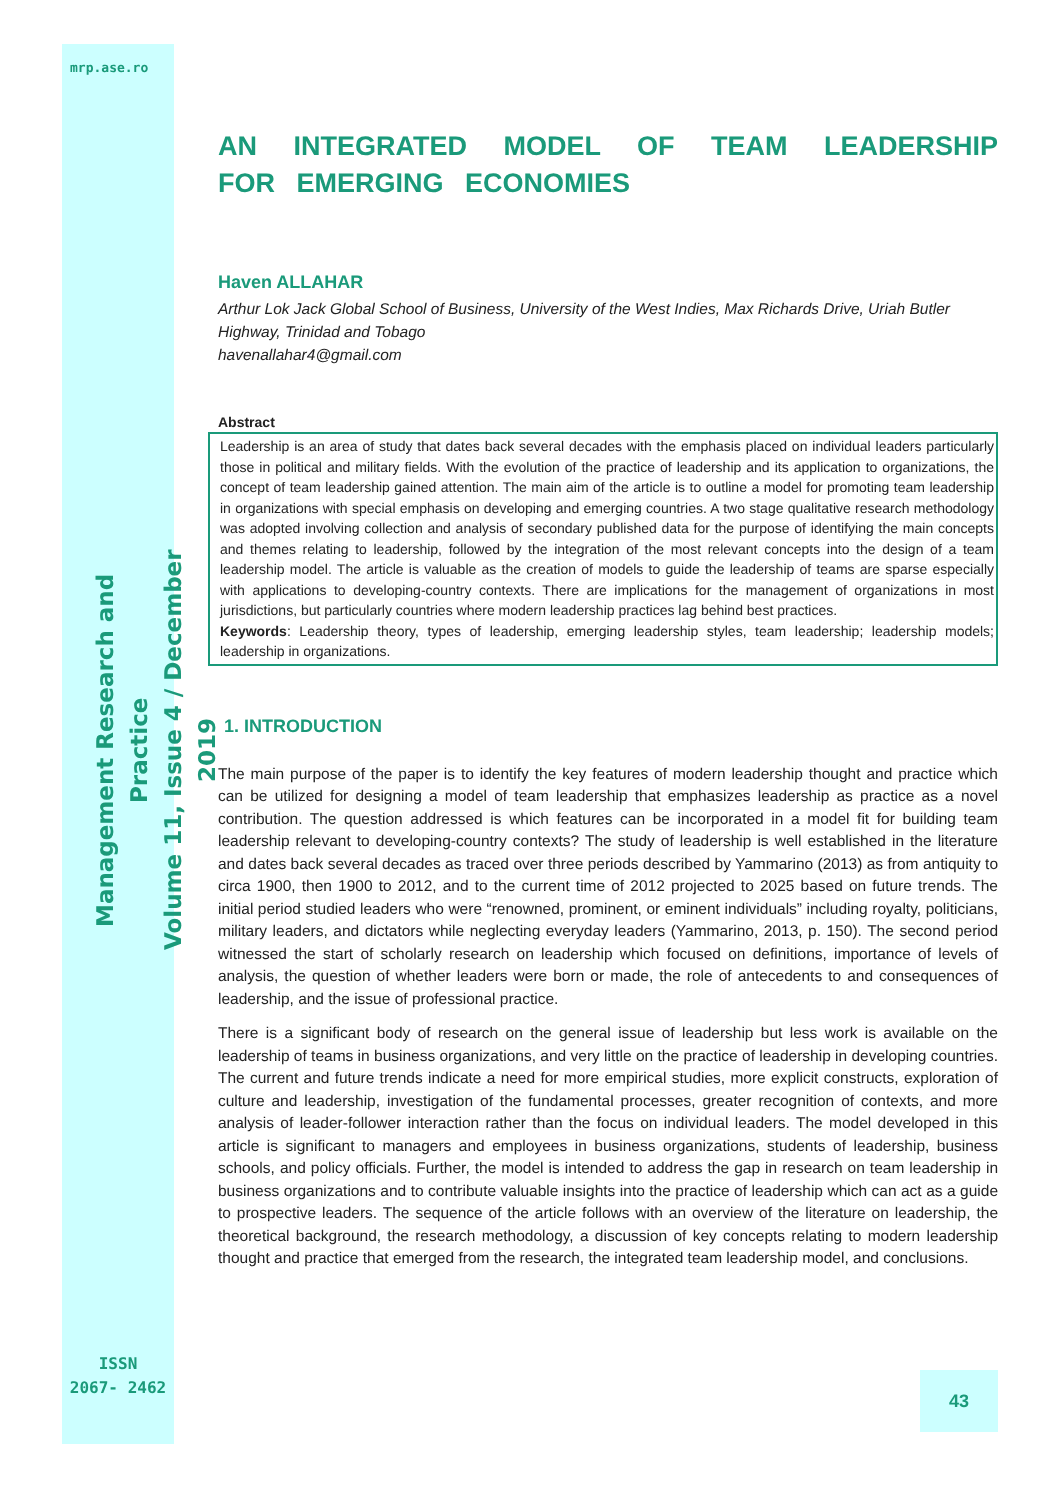mrp.ase.ro
Management Research and Practice
Volume 11, Issue 4 / December 2019
AN INTEGRATED MODEL OF TEAM LEADERSHIP FOR EMERGING ECONOMIES
Haven ALLAHAR
Arthur Lok Jack Global School of Business, University of the West Indies, Max Richards Drive, Uriah Butler Highway, Trinidad and Tobago
havenallahar4@gmail.com
Abstract
Leadership is an area of study that dates back several decades with the emphasis placed on individual leaders particularly those in political and military fields. With the evolution of the practice of leadership and its application to organizations, the concept of team leadership gained attention. The main aim of the article is to outline a model for promoting team leadership in organizations with special emphasis on developing and emerging countries. A two stage qualitative research methodology was adopted involving collection and analysis of secondary published data for the purpose of identifying the main concepts and themes relating to leadership, followed by the integration of the most relevant concepts into the design of a team leadership model. The article is valuable as the creation of models to guide the leadership of teams are sparse especially with applications to developing-country contexts. There are implications for the management of organizations in most jurisdictions, but particularly countries where modern leadership practices lag behind best practices.
Keywords: Leadership theory, types of leadership, emerging leadership styles, team leadership; leadership models; leadership in organizations.
1. INTRODUCTION
The main purpose of the paper is to identify the key features of modern leadership thought and practice which can be utilized for designing a model of team leadership that emphasizes leadership as practice as a novel contribution. The question addressed is which features can be incorporated in a model fit for building team leadership relevant to developing-country contexts? The study of leadership is well established in the literature and dates back several decades as traced over three periods described by Yammarino (2013) as from antiquity to circa 1900, then 1900 to 2012, and to the current time of 2012 projected to 2025 based on future trends. The initial period studied leaders who were “renowned, prominent, or eminent individuals” including royalty, politicians, military leaders, and dictators while neglecting everyday leaders (Yammarino, 2013, p. 150). The second period witnessed the start of scholarly research on leadership which focused on definitions, importance of levels of analysis, the question of whether leaders were born or made, the role of antecedents to and consequences of leadership, and the issue of professional practice.
There is a significant body of research on the general issue of leadership but less work is available on the leadership of teams in business organizations, and very little on the practice of leadership in developing countries. The current and future trends indicate a need for more empirical studies, more explicit constructs, exploration of culture and leadership, investigation of the fundamental processes, greater recognition of contexts, and more analysis of leader-follower interaction rather than the focus on individual leaders. The model developed in this article is significant to managers and employees in business organizations, students of leadership, business schools, and policy officials. Further, the model is intended to address the gap in research on team leadership in business organizations and to contribute valuable insights into the practice of leadership which can act as a guide to prospective leaders. The sequence of the article follows with an overview of the literature on leadership, the theoretical background, the research methodology, a discussion of key concepts relating to modern leadership thought and practice that emerged from the research, the integrated team leadership model, and conclusions.
ISSN
2067- 2462
43